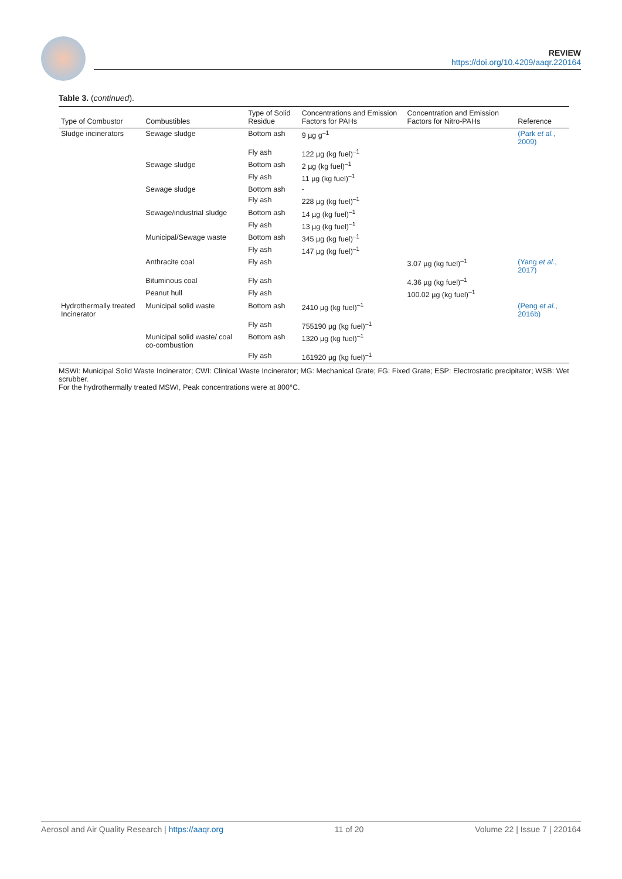REVIEW
https://doi.org/10.4209/aaqr.220164
Table 3. (continued).
| Type of Combustor | Combustibles | Type of Solid Residue | Concentrations and Emission Factors for PAHs | Concentration and Emission Factors for Nitro-PAHs | Reference |
| --- | --- | --- | --- | --- | --- |
| Sludge incinerators | Sewage sludge | Bottom ash | 9 µg g<sup>–1</sup> | | (Park et al. , 2009) |
| | | Fly ash | 122 µg (kg fuel)<sup>–1</sup> | | |
| | Sewage sludge | Bottom ash | 2 µg (kg fuel)<sup>–1</sup> | | |
| | | Fly ash | 11 µg (kg fuel)<sup>–1</sup> | | |
| | Sewage sludge | Bottom ash | - | | |
| | | Fly ash | 228 µg (kg fuel)<sup>–1</sup> | | |
| | Sewage/industrial sludge | Bottom ash | 14 µg (kg fuel)<sup>–1</sup> | | |
| | | Fly ash | 13 µg (kg fuel)<sup>–1</sup> | | |
| | Municipal/Sewage waste | Bottom ash | 345 µg (kg fuel)<sup>–1</sup> | | |
| | | Fly ash | 147 µg (kg fuel)<sup>–1</sup> | | |
| | Anthracite coal | Fly ash | | 3.07 µg (kg fuel)<sup>–1</sup> | (Yang et al. , 2017) |
| | Bituminous coal | Fly ash | | 4.36 µg (kg fuel)<sup>–1</sup> | |
| | Peanut hull | Fly ash | | 100.02 µg (kg fuel)<sup>–1</sup> | |
| Hydrothermally treated Incinerator | Municipal solid waste | Bottom ash | 2410 µg (kg fuel)<sup>–1</sup> | | (Peng et al. , 2016b) |
| | | Fly ash | 755190 µg (kg fuel)<sup>–1</sup> | | |
| | Municipal solid waste/ coal co-combustion | Bottom ash | 1320 µg (kg fuel)<sup>–1</sup> | | |
| | | Fly ash | 161920 µg (kg fuel)<sup>–1</sup> | | |
MSWI: Municipal Solid Waste Incinerator; CWI: Clinical Waste Incinerator; MG: Mechanical Grate; FG: Fixed Grate; ESP: Electrostatic precipitator; WSB: Wet scrubber.
For the hydrothermally treated MSWI, Peak concentrations were at 800°C.
Aerosol and Air Quality Research | https://aaqr.org 11 of 20 Volume 22 | Issue 7 | 220164